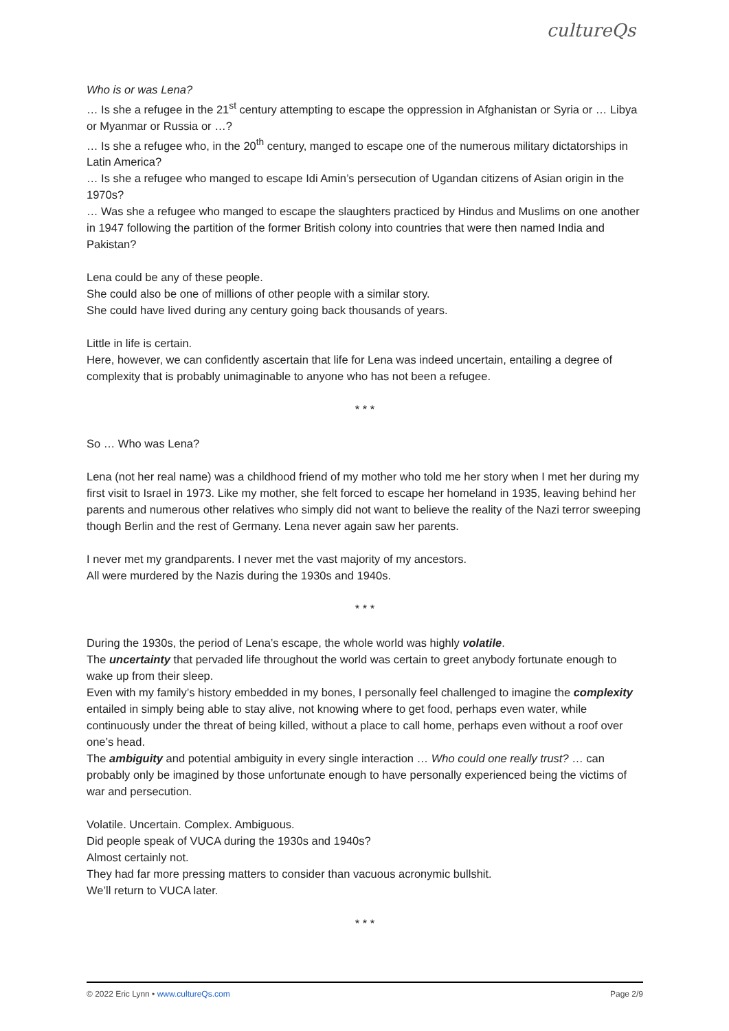cultureQs
Who is or was Lena?
… Is she a refugee in the 21<sup>st</sup> century attempting to escape the oppression in Afghanistan or Syria or … Libya or Myanmar or Russia or …?
… Is she a refugee who, in the 20<sup>th</sup> century, manged to escape one of the numerous military dictatorships in Latin America?
… Is she a refugee who manged to escape Idi Amin’s persecution of Ugandan citizens of Asian origin in the 1970s?
… Was she a refugee who manged to escape the slaughters practiced by Hindus and Muslims on one another in 1947 following the partition of the former British colony into countries that were then named India and Pakistan?
Lena could be any of these people.
She could also be one of millions of other people with a similar story.
She could have lived during any century going back thousands of years.
Little in life is certain.
Here, however, we can confidently ascertain that life for Lena was indeed uncertain, entailing a degree of complexity that is probably unimaginable to anyone who has not been a refugee.
* * *
So … Who was Lena?
Lena (not her real name) was a childhood friend of my mother who told me her story when I met her during my first visit to Israel in 1973. Like my mother, she felt forced to escape her homeland in 1935, leaving behind her parents and numerous other relatives who simply did not want to believe the reality of the Nazi terror sweeping though Berlin and the rest of Germany. Lena never again saw her parents.
I never met my grandparents. I never met the vast majority of my ancestors.
All were murdered by the Nazis during the 1930s and 1940s.
* * *
During the 1930s, the period of Lena’s escape, the whole world was highly volatile.
The uncertainty that pervaded life throughout the world was certain to greet anybody fortunate enough to wake up from their sleep.
Even with my family’s history embedded in my bones, I personally feel challenged to imagine the complexity entailed in simply being able to stay alive, not knowing where to get food, perhaps even water, while continuously under the threat of being killed, without a place to call home, perhaps even without a roof over one’s head.
The ambiguity and potential ambiguity in every single interaction … Who could one really trust? … can probably only be imagined by those unfortunate enough to have personally experienced being the victims of war and persecution.
Volatile. Uncertain. Complex. Ambiguous.
Did people speak of VUCA during the 1930s and 1940s?
Almost certainly not.
They had far more pressing matters to consider than vacuous acronymic bullshit.
We’ll return to VUCA later.
* * *
© 2022 Eric Lynn • www.cultureQs.com Page 2/9